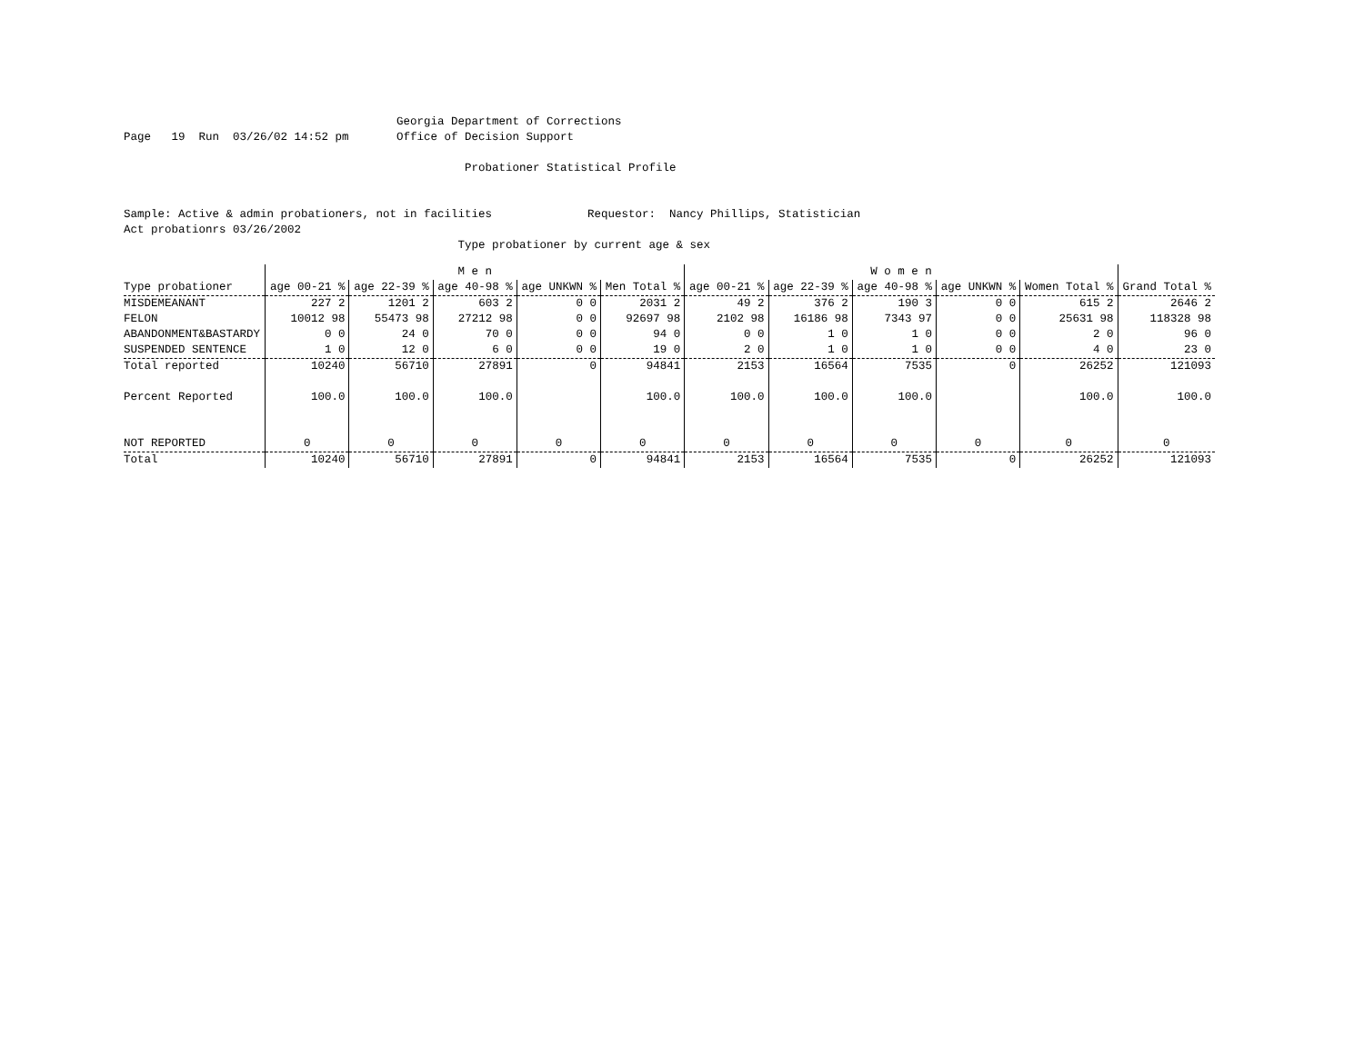Georgia Department of Corrections
Page   19  Run  03/26/02 14:52 pm       Office of Decision Support

                                                  Probationer Statistical Profile


Sample: Active & admin probationers, not in facilities              Requestor:  Nancy Phillips, Statistician
Act probationrs 03/26/2002
                                                 Type probationer by current age & sex
| | M e n | | | | | W o m e n | | | | | |
| --- | --- | --- | --- | --- | --- | --- | --- | --- | --- | --- | --- |
| Type probationer | age 00-21 % | age 22-39 % | age 40-98 % | age UNKWN % | Men Total % | age 00-21 % | age 22-39 % | age 40-98 % | age UNKWN % | Women Total % | Grand Total % |
| MISDEMEANANT | 227 2 | 1201 2 | 603 2 | 0 0 | 2031 2 | 49 2 | 376 2 | 190 3 | 0 0 | 615 2 | 2646 2 |
| FELON | 10012 98 | 55473 98 | 27212 98 | 0 0 | 92697 98 | 2102 98 | 16186 98 | 7343 97 | 0 0 | 25631 98 | 118328 98 |
| ABANDONMENT&BASTARDY | 0 0 | 24 0 | 70 0 | 0 0 | 94 0 | 0 0 | 1 0 | 1 0 | 0 0 | 2 0 | 96 0 |
| SUSPENDED SENTENCE | 1 0 | 12 0 | 6 0 | 0 0 | 19 0 | 2 0 | 1 0 | 1 0 | 0 0 | 4 0 | 23 0 |
| Total reported | 10240 | 56710 | 27891 | 0 | 94841 | 2153 | 16564 | 7535 | 0 | 26252 | 121093 |
| Percent Reported | 100.0 | 100.0 | 100.0 | | 100.0 | 100.0 | 100.0 | 100.0 | | 100.0 | 100.0 |
| NOT REPORTED | 0 | 0 | 0 | 0 | 0 | 0 | 0 | 0 | 0 | 0 | 0 |
| Total | 10240 | 56710 | 27891 | 0 | 94841 | 2153 | 16564 | 7535 | 0 | 26252 | 121093 |